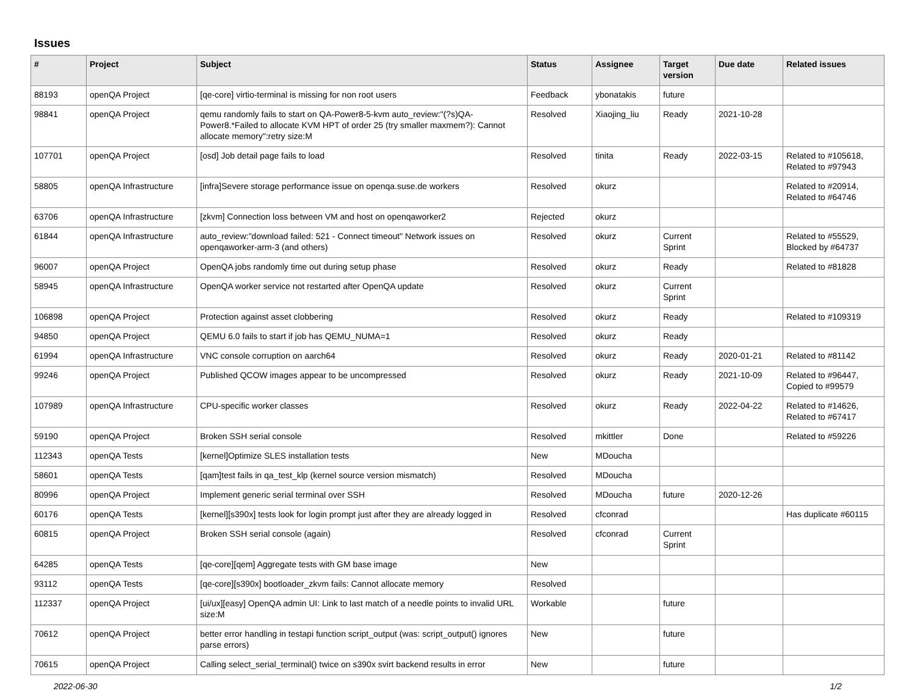Issues
| # | Project | Subject | Status | Assignee | Target version | Due date | Related issues |
| --- | --- | --- | --- | --- | --- | --- | --- |
| 88193 | openQA Project | [qe-core] virtio-terminal is missing for non root users | Feedback | ybonatakis | future | | |
| 98841 | openQA Project | qemu randomly fails to start on QA-Power8-5-kvm auto_review:"(?s)QA-Power8.*Failed to allocate KVM HPT of order 25 (try smaller maxmem?): Cannot allocate memory":retry size:M | Resolved | Xiaojing_liu | Ready | 2021-10-28 | |
| 107701 | openQA Project | [osd] Job detail page fails to load | Resolved | tinita | Ready | 2022-03-15 | Related to #105618, Related to #97943 |
| 58805 | openQA Infrastructure | [infra]Severe storage performance issue on openqa.suse.de workers | Resolved | okurz | | | Related to #20914, Related to #64746 |
| 63706 | openQA Infrastructure | [zkvm] Connection loss between VM and host on openqaworker2 | Rejected | okurz | | | |
| 61844 | openQA Infrastructure | auto_review:"download failed: 521 - Connect timeout" Network issues on openqaworker-arm-3 (and others) | Resolved | okurz | Current Sprint | | Related to #55529, Blocked by #64737 |
| 96007 | openQA Project | OpenQA jobs randomly time out during setup phase | Resolved | okurz | Ready | | Related to #81828 |
| 58945 | openQA Infrastructure | OpenQA worker service not restarted after OpenQA update | Resolved | okurz | Current Sprint | | |
| 106898 | openQA Project | Protection against asset clobbering | Resolved | okurz | Ready | | Related to #109319 |
| 94850 | openQA Project | QEMU 6.0 fails to start if job has QEMU_NUMA=1 | Resolved | okurz | Ready | | |
| 61994 | openQA Infrastructure | VNC console corruption on aarch64 | Resolved | okurz | Ready | 2020-01-21 | Related to #81142 |
| 99246 | openQA Project | Published QCOW images appear to be uncompressed | Resolved | okurz | Ready | 2021-10-09 | Related to #96447, Copied to #99579 |
| 107989 | openQA Infrastructure | CPU-specific worker classes | Resolved | okurz | Ready | 2022-04-22 | Related to #14626, Related to #67417 |
| 59190 | openQA Project | Broken SSH serial console | Resolved | mkittler | Done | | Related to #59226 |
| 112343 | openQA Tests | [kernel]Optimize SLES installation tests | New | MDoucha | | | |
| 58601 | openQA Tests | [qam]test fails in qa_test_klp (kernel source version mismatch) | Resolved | MDoucha | | | |
| 80996 | openQA Project | Implement generic serial terminal over SSH | Resolved | MDoucha | future | 2020-12-26 | |
| 60176 | openQA Tests | [kernel][s390x] tests look for login prompt just after they are already logged in | Resolved | cfconrad | | | Has duplicate #60115 |
| 60815 | openQA Project | Broken SSH serial console (again) | Resolved | cfconrad | Current Sprint | | |
| 64285 | openQA Tests | [qe-core][qem] Aggregate tests with GM base image | New | | | | |
| 93112 | openQA Tests | [qe-core][s390x] bootloader_zkvm fails: Cannot allocate memory | Resolved | | | | |
| 112337 | openQA Project | [ui/ux][easy] OpenQA admin UI: Link to last match of a needle points to invalid URL size:M | Workable | | future | | |
| 70612 | openQA Project | better error handling in testapi function script_output (was: script_output() ignores parse errors) | New | | future | | |
| 70615 | openQA Project | Calling select_serial_terminal() twice on s390x svirt backend results in error | New | | future | | |
2022-06-30 1/2